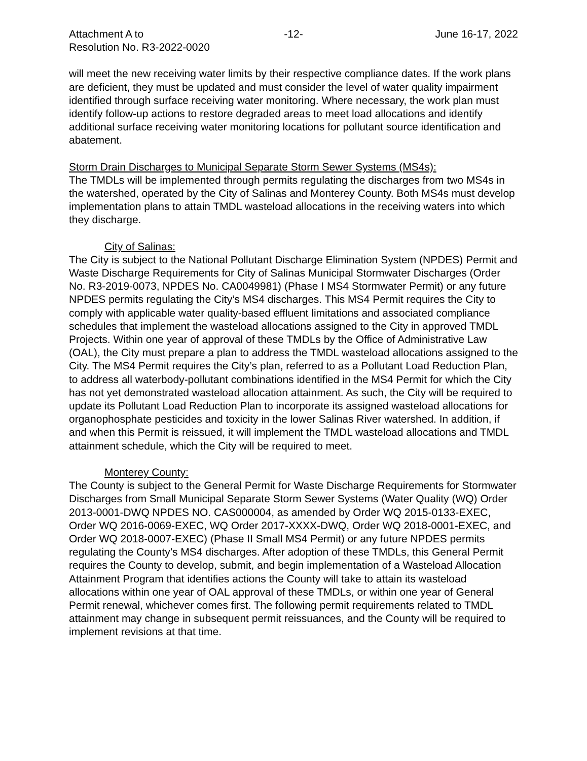Attachment A to -12- June 16-17, 2022
Resolution No. R3-2022-0020
will meet the new receiving water limits by their respective compliance dates. If the work plans are deficient, they must be updated and must consider the level of water quality impairment identified through surface receiving water monitoring. Where necessary, the work plan must identify follow-up actions to restore degraded areas to meet load allocations and identify additional surface receiving water monitoring locations for pollutant source identification and abatement.
Storm Drain Discharges to Municipal Separate Storm Sewer Systems (MS4s):
The TMDLs will be implemented through permits regulating the discharges from two MS4s in the watershed, operated by the City of Salinas and Monterey County. Both MS4s must develop implementation plans to attain TMDL wasteload allocations in the receiving waters into which they discharge.
City of Salinas:
The City is subject to the National Pollutant Discharge Elimination System (NPDES) Permit and Waste Discharge Requirements for City of Salinas Municipal Stormwater Discharges (Order No. R3-2019-0073, NPDES No. CA0049981) (Phase I MS4 Stormwater Permit) or any future NPDES permits regulating the City’s MS4 discharges. This MS4 Permit requires the City to comply with applicable water quality-based effluent limitations and associated compliance schedules that implement the wasteload allocations assigned to the City in approved TMDL Projects. Within one year of approval of these TMDLs by the Office of Administrative Law (OAL), the City must prepare a plan to address the TMDL wasteload allocations assigned to the City. The MS4 Permit requires the City’s plan, referred to as a Pollutant Load Reduction Plan, to address all waterbody-pollutant combinations identified in the MS4 Permit for which the City has not yet demonstrated wasteload allocation attainment. As such, the City will be required to update its Pollutant Load Reduction Plan to incorporate its assigned wasteload allocations for organophosphate pesticides and toxicity in the lower Salinas River watershed. In addition, if and when this Permit is reissued, it will implement the TMDL wasteload allocations and TMDL attainment schedule, which the City will be required to meet.
Monterey County:
The County is subject to the General Permit for Waste Discharge Requirements for Stormwater Discharges from Small Municipal Separate Storm Sewer Systems (Water Quality (WQ) Order 2013-0001-DWQ NPDES NO. CAS000004, as amended by Order WQ 2015-0133-EXEC, Order WQ 2016-0069-EXEC, WQ Order 2017-XXXX-DWQ, Order WQ 2018-0001-EXEC, and Order WQ 2018-0007-EXEC) (Phase II Small MS4 Permit) or any future NPDES permits regulating the County’s MS4 discharges. After adoption of these TMDLs, this General Permit requires the County to develop, submit, and begin implementation of a Wasteload Allocation Attainment Program that identifies actions the County will take to attain its wasteload allocations within one year of OAL approval of these TMDLs, or within one year of General Permit renewal, whichever comes first. The following permit requirements related to TMDL attainment may change in subsequent permit reissuances, and the County will be required to implement revisions at that time.